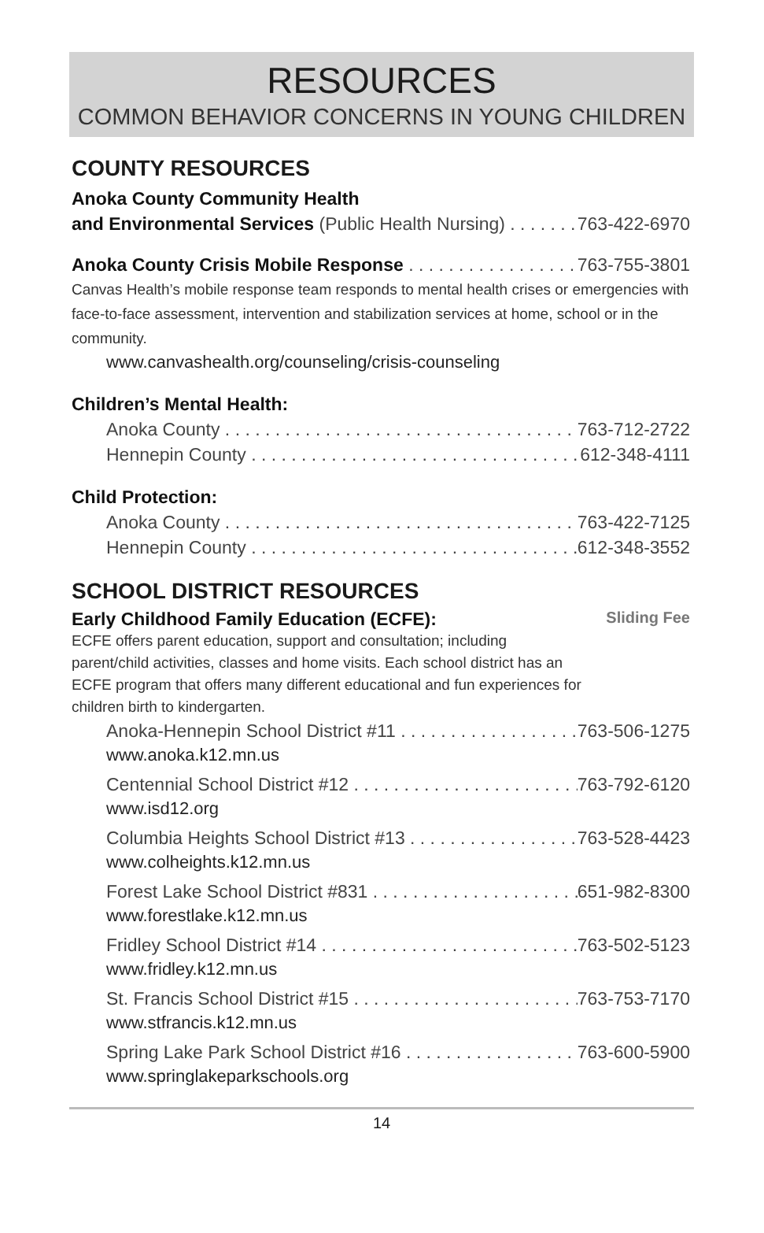RESOURCES
COMMON BEHAVIOR CONCERNS IN YOUNG CHILDREN
COUNTY RESOURCES
Anoka County Community Health
and Environmental Services (Public Health Nursing) 763-422-6970
Anoka County Crisis Mobile Response 763-755-3801
Canvas Health’s mobile response team responds to mental health crises or emergencies with face-to-face assessment, intervention and stabilization services at home, school or in the community.
www.canvashealth.org/counseling/crisis-counseling
Children’s Mental Health:
Anoka County 763-712-2722
Hennepin County 612-348-4111
Child Protection:
Anoka County 763-422-7125
Hennepin County 612-348-3552
SCHOOL DISTRICT RESOURCES
Early Childhood Family Education (ECFE): Sliding Fee
ECFE offers parent education, support and consultation; including parent/child activities, classes and home visits. Each school district has an ECFE program that offers many different educational and fun experiences for children birth to kindergarten.
Anoka-Hennepin School District #11 763-506-1275
www.anoka.k12.mn.us
Centennial School District #12 763-792-6120
www.isd12.org
Columbia Heights School District #13 763-528-4423
www.colheights.k12.mn.us
Forest Lake School District #831 651-982-8300
www.forestlake.k12.mn.us
Fridley School District #14 763-502-5123
www.fridley.k12.mn.us
St. Francis School District #15 763-753-7170
www.stfrancis.k12.mn.us
Spring Lake Park School District #16 763-600-5900
www.springlakeparkschools.org
14